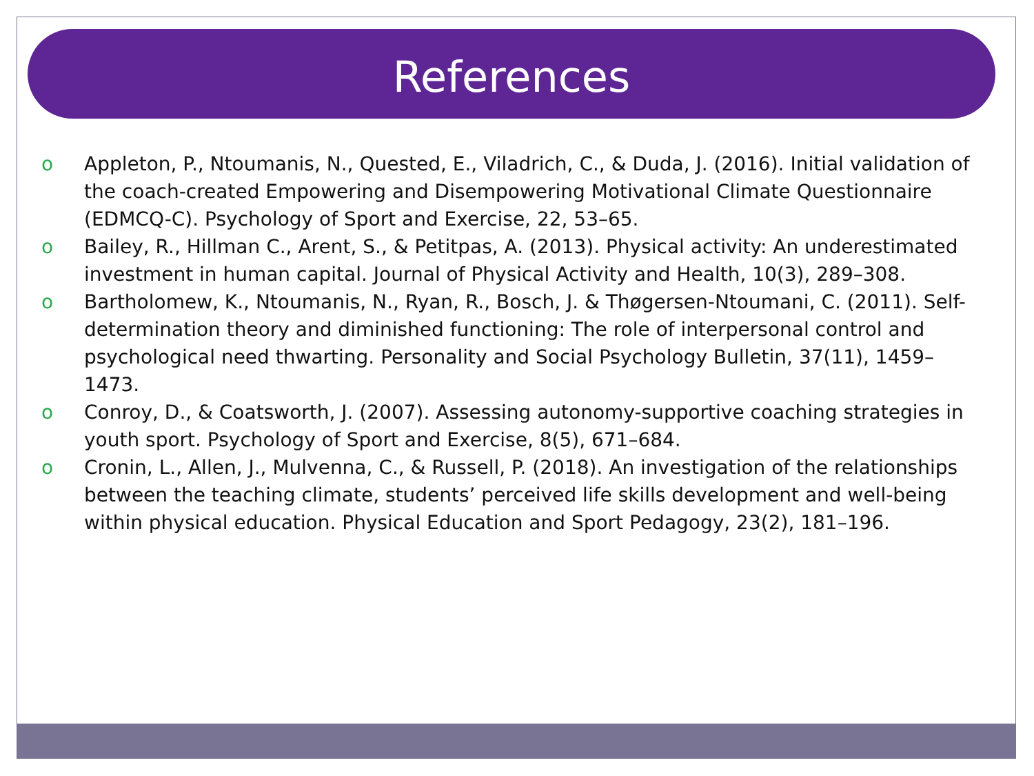References
o Appleton, P., Ntoumanis, N., Quested, E., Viladrich, C., & Duda, J. (2016). Initial validation of the coach-created Empowering and Disempowering Motivational Climate Questionnaire (EDMCQ-C). Psychology of Sport and Exercise, 22, 53–65.
o Bailey, R., Hillman C., Arent, S., & Petitpas, A. (2013). Physical activity: An underestimated investment in human capital. Journal of Physical Activity and Health, 10(3), 289–308.
o Bartholomew, K., Ntoumanis, N., Ryan, R., Bosch, J. & Thøgersen-Ntoumani, C. (2011). Self-determination theory and diminished functioning: The role of interpersonal control and psychological need thwarting. Personality and Social Psychology Bulletin, 37(11), 1459–1473.
o Conroy, D., & Coatsworth, J. (2007). Assessing autonomy-supportive coaching strategies in youth sport. Psychology of Sport and Exercise, 8(5), 671–684.
o Cronin, L., Allen, J., Mulvenna, C., & Russell, P. (2018). An investigation of the relationships between the teaching climate, students’ perceived life skills development and well-being within physical education. Physical Education and Sport Pedagogy, 23(2), 181–196.